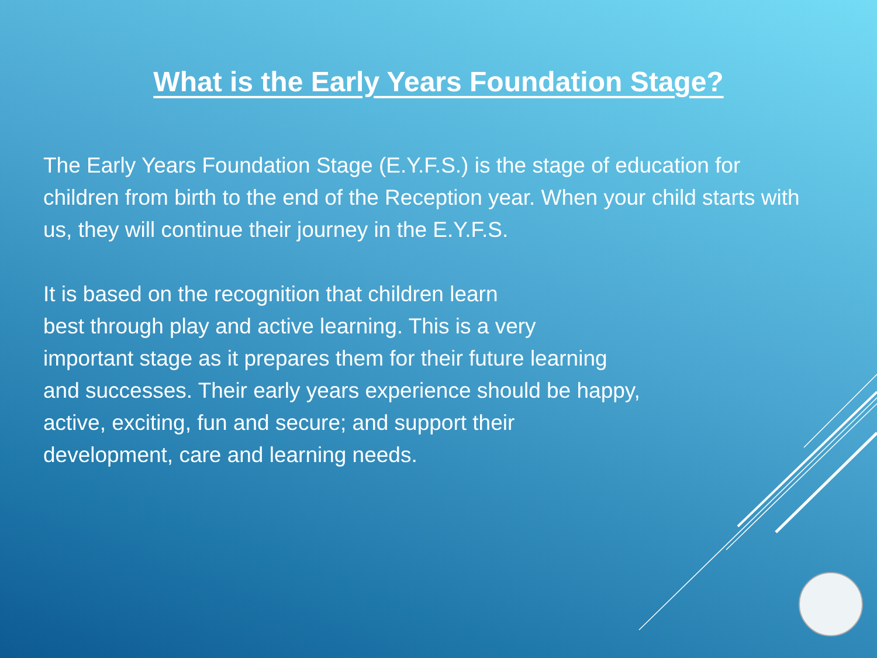What is the Early Years Foundation Stage?
The Early Years Foundation Stage (E.Y.F.S.) is the stage of education for children from birth to the end of the Reception year. When your child starts with us, they will continue their journey in the E.Y.F.S.
It is based on the recognition that children learn
best through play and active learning. This is a very
important stage as it prepares them for their future learning
and successes. Their early years experience should be happy,
active, exciting, fun and secure; and support their
development, care and learning needs.